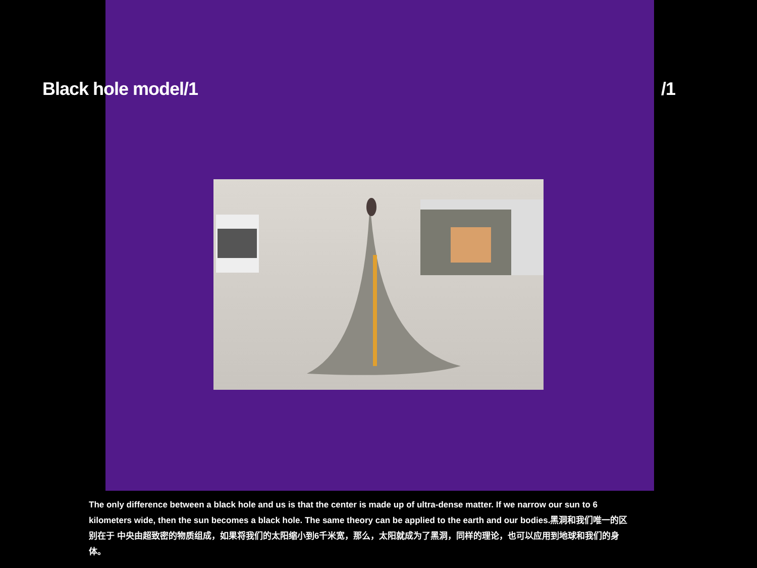Black hole model/1 /1
The only difference between a black hole and us is that the center is made up of ultra-dense matter. If we narrow our sun to 6 kilometers wide, then the sun becomes a black hole. The same theory can be applied to the earth and our bodies.黑洞和我们唯一的区别在于 中央由超致密的物质组成，如果将我们的太阳缩小到6千米宽，那么，太阳就成为了黑洞，同样的理论，也可以应用到地球和我们的身体。